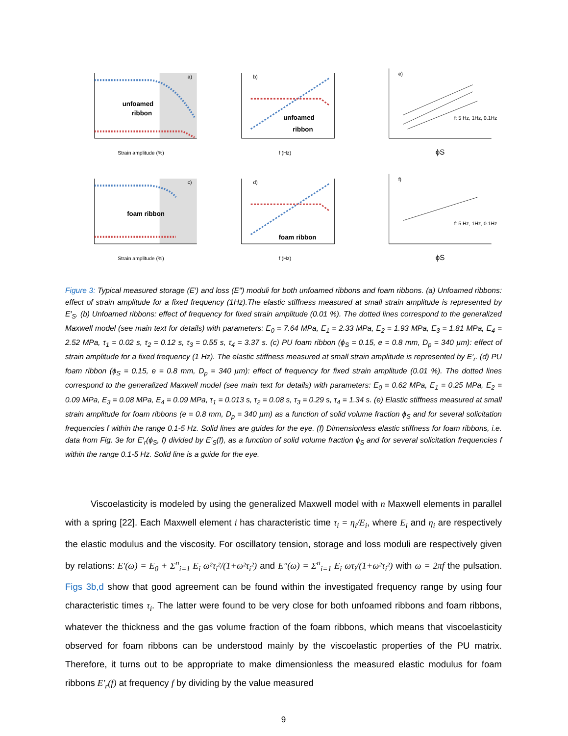unfoamed
ribbon
a)
Strain amplitude (%)
unfoamed
ribbon
b)
f (Hz)
e)
f: 5 Hz, 1Hz, 0.1Hz
ϕS
foam ribbon
c)
Strain amplitude (%)
foam ribbon
d)
f (Hz)
f)
f: 5 Hz, 1Hz, 0.1Hz
ϕS
Figure 3: Typical measured storage (E′) and loss (E″) moduli for both unfoamed ribbons and foam ribbons. (a) Unfoamed ribbons: effect of strain amplitude for a fixed frequency (1Hz).The elastic stiffness measured at small strain amplitude is represented by E′<sub>S</sub>. (b) Unfoamed ribbons: effect of frequency for fixed strain amplitude (0.01 %). The dotted lines correspond to the generalized Maxwell model (see main text for details) with parameters: E<sub>0</sub> = 7.64 MPa, E<sub>1</sub> = 2.33 MPa, E<sub>2</sub> = 1.93 MPa, E<sub>3</sub> = 1.81 MPa, E<sub>4</sub> = 2.52 MPa, τ<sub>1</sub> = 0.02 s, τ<sub>2</sub> = 0.12 s, τ<sub>3</sub> = 0.55 s, τ<sub>4</sub> = 3.37 s. (c) PU foam ribbon (ϕ<sub>S</sub> = 0.15, e = 0.8 mm, D<sub>p</sub> = 340 µm): effect of strain amplitude for a fixed frequency (1 Hz). The elastic stiffness measured at small strain amplitude is represented by E′<sub>r</sub>. (d) PU foam ribbon (ϕ<sub>S</sub> = 0.15, e = 0.8 mm, D<sub>p</sub> = 340 µm): effect of frequency for fixed strain amplitude (0.01 %). The dotted lines correspond to the generalized Maxwell model (see main text for details) with parameters: E<sub>0</sub> = 0.62 MPa, E<sub>1</sub> = 0.25 MPa, E<sub>2</sub> = 0.09 MPa, E<sub>3</sub> = 0.08 MPa, E<sub>4</sub> = 0.09 MPa, τ<sub>1</sub> = 0.013 s, τ<sub>2</sub> = 0.08 s, τ<sub>3</sub> = 0.29 s, τ<sub>4</sub> = 1.34 s. (e) Elastic stiffness measured at small strain amplitude for foam ribbons (e = 0.8 mm, D<sub>p</sub> = 340 µm) as a function of solid volume fraction ϕ<sub>S</sub> and for several solicitation frequencies f within the range 0.1-5 Hz. Solid lines are guides for the eye. (f) Dimensionless elastic stiffness for foam ribbons, i.e. data from Fig. 3e for E′<sub>r</sub>(ϕ<sub>S</sub>, f) divided by E′<sub>S</sub>(f), as a function of solid volume fraction ϕ<sub>S</sub> and for several solicitation frequencies f within the range 0.1-5 Hz. Solid line is a guide for the eye.
Viscoelasticity is modeled by using the generalized Maxwell model with n Maxwell elements in parallel with a spring [22]. Each Maxwell element i has characteristic time τ<sub>i</sub> = η<sub>i</sub>/E<sub>i</sub>, where E<sub>i</sub> and η<sub>i</sub> are respectively the elastic modulus and the viscosity. For oscillatory tension, storage and loss moduli are respectively given by relations: E′(ω) = E<sub>0</sub> + Σ<sup>n</sup><sub>i=1</sub> E<sub>i</sub> ω²τ<sub>i</sub>²/(1+ω²τ<sub>i</sub>²) and E″(ω) = Σ<sup>n</sup><sub>i=1</sub> E<sub>i</sub> ωτ<sub>i</sub>/(1+ω²τ<sub>i</sub>²) with ω = 2πf the pulsation. Figs 3b,d show that good agreement can be found within the investigated frequency range by using four characteristic times τ<sub>i</sub>. The latter were found to be very close for both unfoamed ribbons and foam ribbons, whatever the thickness and the gas volume fraction of the foam ribbons, which means that viscoelasticity observed for foam ribbons can be understood mainly by the viscoelastic properties of the PU matrix. Therefore, it turns out to be appropriate to make dimensionless the measured elastic modulus for foam ribbons E′<sub>r</sub>(f) at frequency f by dividing by the value measured
9